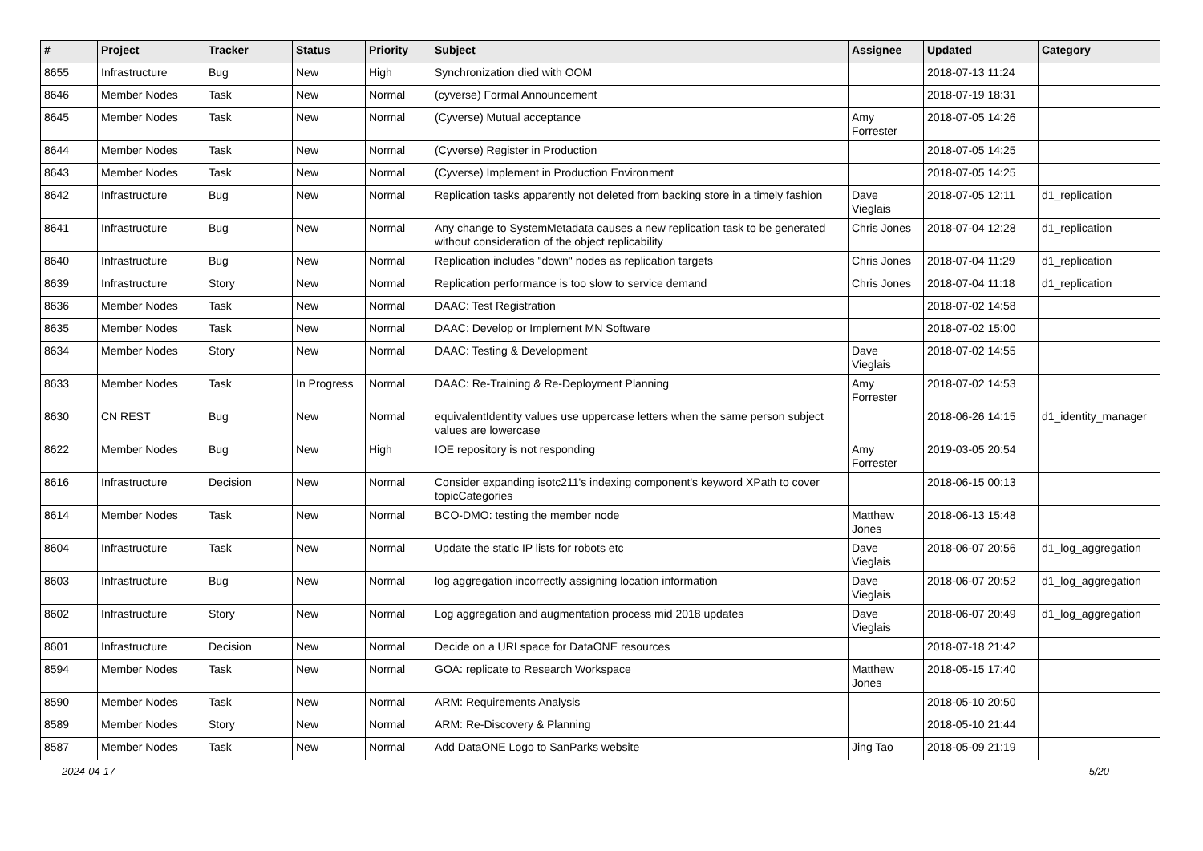| # | Project | Tracker | Status | Priority | Subject | Assignee | Updated | Category |
| --- | --- | --- | --- | --- | --- | --- | --- | --- |
| 8655 | Infrastructure | Bug | New | High | Synchronization died with OOM | | 2018-07-13 11:24 | |
| 8646 | Member Nodes | Task | New | Normal | (cyverse) Formal Announcement | | 2018-07-19 18:31 | |
| 8645 | Member Nodes | Task | New | Normal | (Cyverse) Mutual acceptance | Amy Forrester | 2018-07-05 14:26 | |
| 8644 | Member Nodes | Task | New | Normal | (Cyverse) Register in Production | | 2018-07-05 14:25 | |
| 8643 | Member Nodes | Task | New | Normal | (Cyverse) Implement in Production Environment | | 2018-07-05 14:25 | |
| 8642 | Infrastructure | Bug | New | Normal | Replication tasks apparently not deleted from backing store in a timely fashion | Dave Vieglais | 2018-07-05 12:11 | d1_replication |
| 8641 | Infrastructure | Bug | New | Normal | Any change to SystemMetadata causes a new replication task to be generated without consideration of the object replicability | Chris Jones | 2018-07-04 12:28 | d1_replication |
| 8640 | Infrastructure | Bug | New | Normal | Replication includes "down" nodes as replication targets | Chris Jones | 2018-07-04 11:29 | d1_replication |
| 8639 | Infrastructure | Story | New | Normal | Replication performance is too slow to service demand | Chris Jones | 2018-07-04 11:18 | d1_replication |
| 8636 | Member Nodes | Task | New | Normal | DAAC: Test Registration | | 2018-07-02 14:58 | |
| 8635 | Member Nodes | Task | New | Normal | DAAC: Develop or Implement MN Software | | 2018-07-02 15:00 | |
| 8634 | Member Nodes | Story | New | Normal | DAAC: Testing & Development | Dave Vieglais | 2018-07-02 14:55 | |
| 8633 | Member Nodes | Task | In Progress | Normal | DAAC: Re-Training & Re-Deployment Planning | Amy Forrester | 2018-07-02 14:53 | |
| 8630 | CN REST | Bug | New | Normal | equivalentIdentity values use uppercase letters when the same person subject values are lowercase | | 2018-06-26 14:15 | d1_identity_manager |
| 8622 | Member Nodes | Bug | New | High | IOE repository is not responding | Amy Forrester | 2019-03-05 20:54 | |
| 8616 | Infrastructure | Decision | New | Normal | Consider expanding isotc211's indexing component's keyword XPath to cover topicCategories | | 2018-06-15 00:13 | |
| 8614 | Member Nodes | Task | New | Normal | BCO-DMO: testing the member node | Matthew Jones | 2018-06-13 15:48 | |
| 8604 | Infrastructure | Task | New | Normal | Update the static IP lists for robots etc | Dave Vieglais | 2018-06-07 20:56 | d1_log_aggregation |
| 8603 | Infrastructure | Bug | New | Normal | log aggregation incorrectly assigning location information | Dave Vieglais | 2018-06-07 20:52 | d1_log_aggregation |
| 8602 | Infrastructure | Story | New | Normal | Log aggregation and augmentation process mid 2018 updates | Dave Vieglais | 2018-06-07 20:49 | d1_log_aggregation |
| 8601 | Infrastructure | Decision | New | Normal | Decide on a URI space for DataONE resources | | 2018-07-18 21:42 | |
| 8594 | Member Nodes | Task | New | Normal | GOA: replicate to Research Workspace | Matthew Jones | 2018-05-15 17:40 | |
| 8590 | Member Nodes | Task | New | Normal | ARM: Requirements Analysis | | 2018-05-10 20:50 | |
| 8589 | Member Nodes | Story | New | Normal | ARM: Re-Discovery & Planning | | 2018-05-10 21:44 | |
| 8587 | Member Nodes | Task | New | Normal | Add DataONE Logo to SanParks website | Jing Tao | 2018-05-09 21:19 | |
2024-04-17 5/20